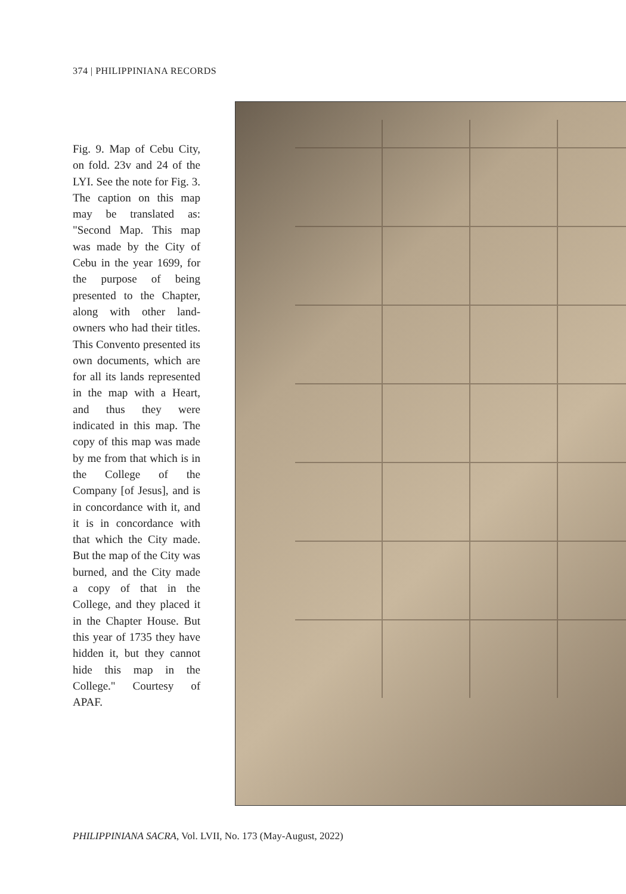374 | PHILIPPINIANA RECORDS
Fig. 9. Map of Cebu City, on fold. 23v and 24 of the LYI. See the note for Fig. 3. The caption on this map may be translated as: "Second Map. This map was made by the City of Cebu in the year 1699, for the purpose of being presented to the Chapter, along with other land-owners who had their titles. This Convento presented its own documents, which are for all its lands represented in the map with a Heart, and thus they were indicated in this map. The copy of this map was made by me from that which is in the College of the Company [of Jesus], and is in concordance with it, and it is in concordance with that which the City made. But the map of the City was burned, and the City made a copy of that in the College, and they placed it in the Chapter House. But this year of 1735 they have hidden it, but they cannot hide this map in the College." Courtesy of APAF.
PHILIPPINIANA SACRA, Vol. LVII, No. 173 (May-August, 2022)